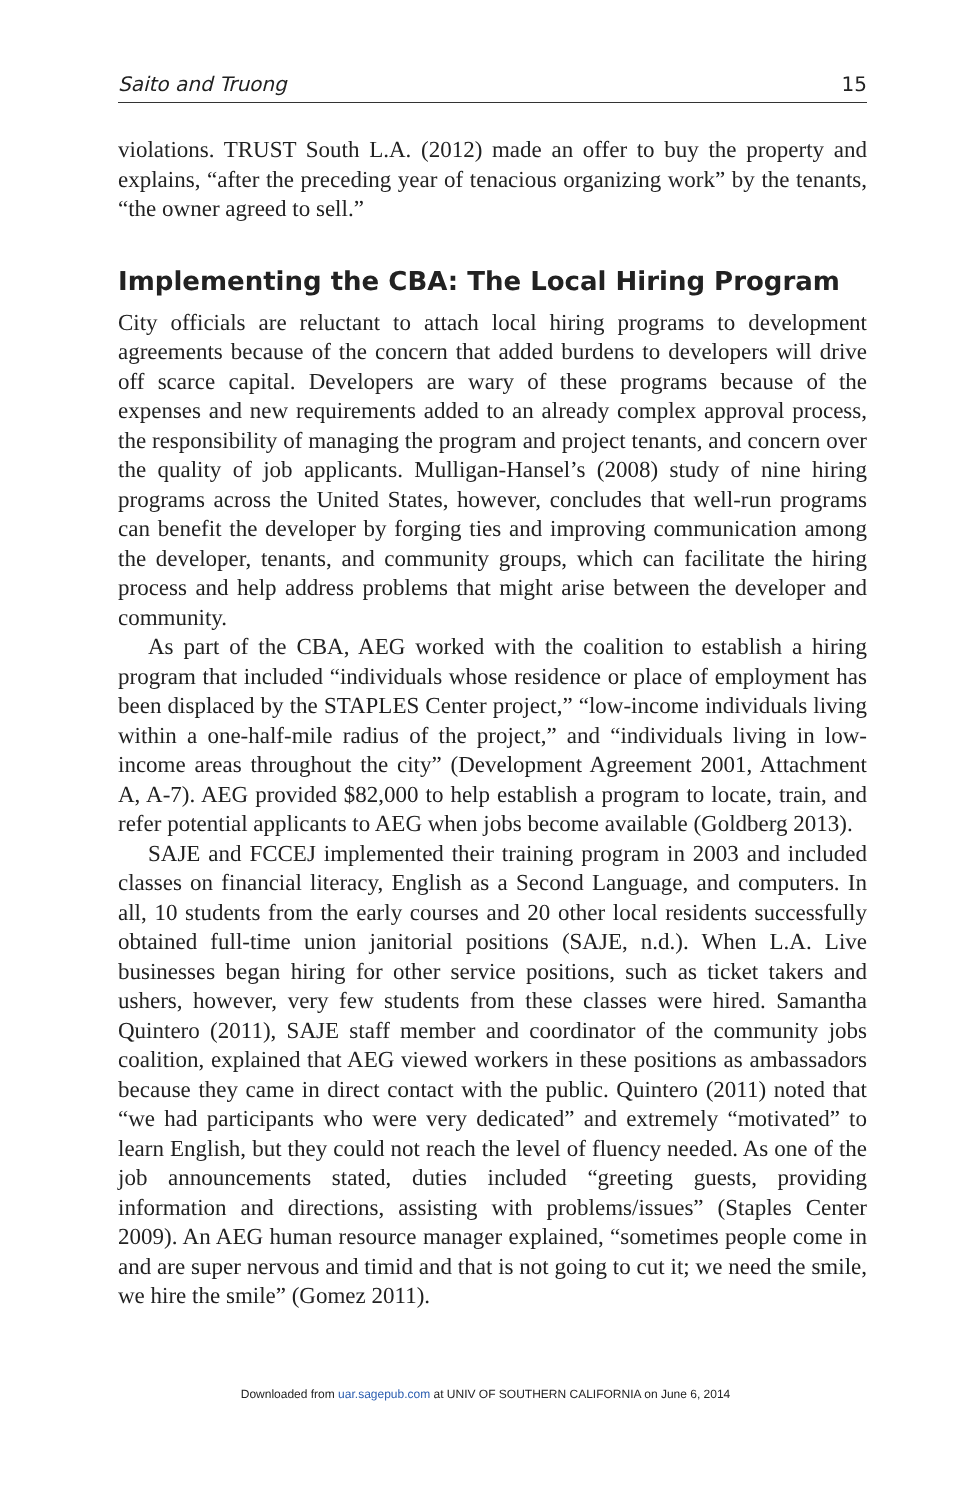Saito and Truong 15
violations. TRUST South L.A. (2012) made an offer to buy the property and explains, “after the preceding year of tenacious organizing work” by the tenants, “the owner agreed to sell.”
Implementing the CBA: The Local Hiring Program
City officials are reluctant to attach local hiring programs to development agreements because of the concern that added burdens to developers will drive off scarce capital. Developers are wary of these programs because of the expenses and new requirements added to an already complex approval process, the responsibility of managing the program and project tenants, and concern over the quality of job applicants. Mulligan-Hansel’s (2008) study of nine hiring programs across the United States, however, concludes that well-run programs can benefit the developer by forging ties and improving communication among the developer, tenants, and community groups, which can facilitate the hiring process and help address problems that might arise between the developer and community.
As part of the CBA, AEG worked with the coalition to establish a hiring program that included “individuals whose residence or place of employment has been displaced by the STAPLES Center project,” “low-income individuals living within a one-half-mile radius of the project,” and “individuals living in low-income areas throughout the city” (Development Agreement 2001, Attachment A, A-7). AEG provided $82,000 to help establish a program to locate, train, and refer potential applicants to AEG when jobs become available (Goldberg 2013).
SAJE and FCCEJ implemented their training program in 2003 and included classes on financial literacy, English as a Second Language, and computers. In all, 10 students from the early courses and 20 other local residents successfully obtained full-time union janitorial positions (SAJE, n.d.). When L.A. Live businesses began hiring for other service positions, such as ticket takers and ushers, however, very few students from these classes were hired. Samantha Quintero (2011), SAJE staff member and coordinator of the community jobs coalition, explained that AEG viewed workers in these positions as ambassadors because they came in direct contact with the public. Quintero (2011) noted that “we had participants who were very dedicated” and extremely “motivated” to learn English, but they could not reach the level of fluency needed. As one of the job announcements stated, duties included “greeting guests, providing information and directions, assisting with problems/issues” (Staples Center 2009). An AEG human resource manager explained, “sometimes people come in and are super nervous and timid and that is not going to cut it; we need the smile, we hire the smile” (Gomez 2011).
Downloaded from uar.sagepub.com at UNIV OF SOUTHERN CALIFORNIA on June 6, 2014